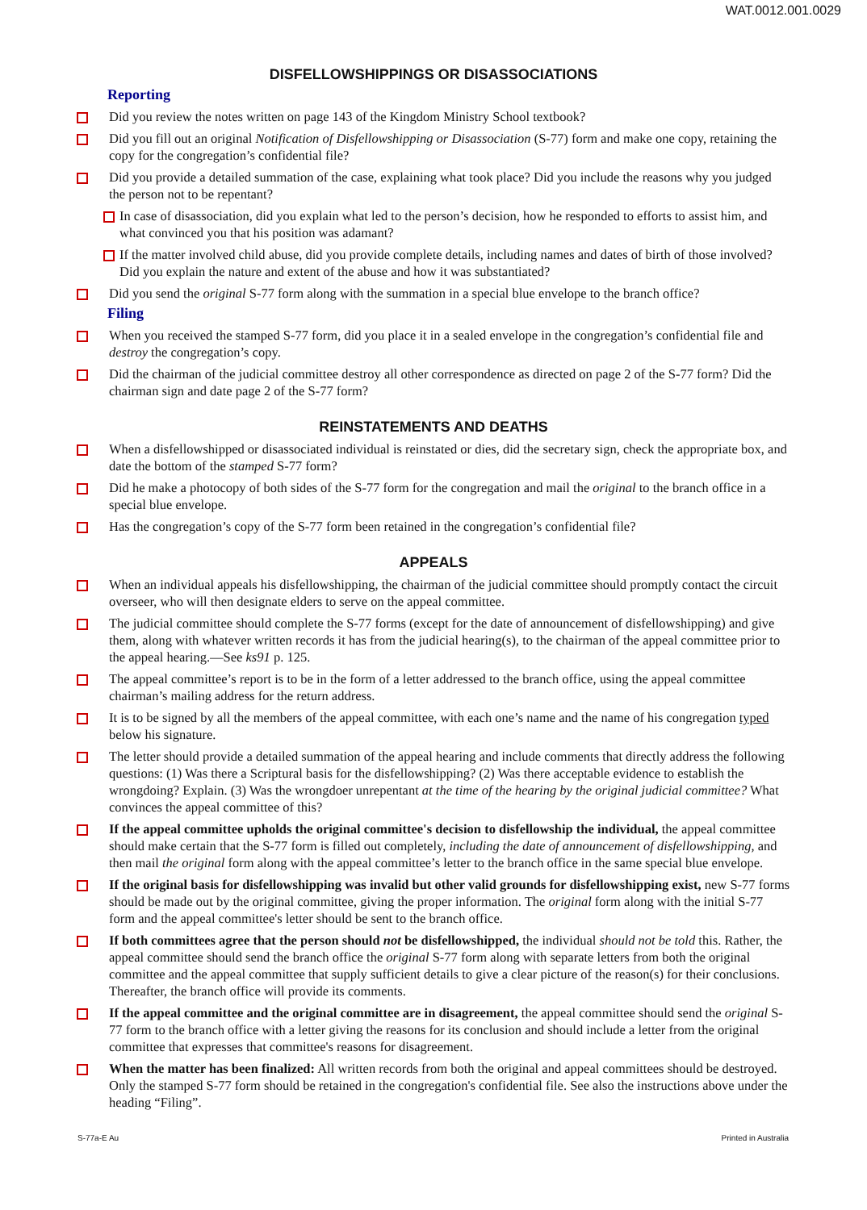WAT.0012.001.0029
DISFELLOWSHIPPINGS OR DISASSOCIATIONS
Reporting
Did you review the notes written on page 143 of the Kingdom Ministry School textbook?
Did you fill out an original Notification of Disfellowshipping or Disassociation (S-77) form and make one copy, retaining the copy for the congregation’s confidential file?
Did you provide a detailed summation of the case, explaining what took place? Did you include the reasons why you judged the person not to be repentant?
In case of disassociation, did you explain what led to the person’s decision, how he responded to efforts to assist him, and what convinced you that his position was adamant?
If the matter involved child abuse, did you provide complete details, including names and dates of birth of those involved? Did you explain the nature and extent of the abuse and how it was substantiated?
Did you send the original S-77 form along with the summation in a special blue envelope to the branch office?
Filing
When you received the stamped S-77 form, did you place it in a sealed envelope in the congregation’s confidential file and destroy the congregation’s copy.
Did the chairman of the judicial committee destroy all other correspondence as directed on page 2 of the S-77 form? Did the chairman sign and date page 2 of the S-77 form?
REINSTATEMENTS AND DEATHS
When a disfellowshipped or disassociated individual is reinstated or dies, did the secretary sign, check the appropriate box, and date the bottom of the stamped S-77 form?
Did he make a photocopy of both sides of the S-77 form for the congregation and mail the original to the branch office in a special blue envelope.
Has the congregation’s copy of the S-77 form been retained in the congregation’s confidential file?
APPEALS
When an individual appeals his disfellowshipping, the chairman of the judicial committee should promptly contact the circuit overseer, who will then designate elders to serve on the appeal committee.
The judicial committee should complete the S-77 forms (except for the date of announcement of disfellowshipping) and give them, along with whatever written records it has from the judicial hearing(s), to the chairman of the appeal committee prior to the appeal hearing.—See ks91 p. 125.
The appeal committee’s report is to be in the form of a letter addressed to the branch office, using the appeal committee chairman’s mailing address for the return address.
It is to be signed by all the members of the appeal committee, with each one’s name and the name of his congregation typed below his signature.
The letter should provide a detailed summation of the appeal hearing and include comments that directly address the following questions: (1) Was there a Scriptural basis for the disfellowshipping? (2) Was there acceptable evidence to establish the wrongdoing? Explain. (3) Was the wrongdoer unrepentant at the time of the hearing by the original judicial committee? What convinces the appeal committee of this?
If the appeal committee upholds the original committee's decision to disfellowship the individual, the appeal committee should make certain that the S-77 form is filled out completely, including the date of announcement of disfellowshipping, and then mail the original form along with the appeal committee’s letter to the branch office in the same special blue envelope.
If the original basis for disfellowshipping was invalid but other valid grounds for disfellowshipping exist, new S-77 forms should be made out by the original committee, giving the proper information. The original form along with the initial S-77 form and the appeal committee's letter should be sent to the branch office.
If both committees agree that the person should not be disfellowshipped, the individual should not be told this. Rather, the appeal committee should send the branch office the original S-77 form along with separate letters from both the original committee and the appeal committee that supply sufficient details to give a clear picture of the reason(s) for their conclusions. Thereafter, the branch office will provide its comments.
If the appeal committee and the original committee are in disagreement, the appeal committee should send the original S-77 form to the branch office with a letter giving the reasons for its conclusion and should include a letter from the original committee that expresses that committee's reasons for disagreement.
When the matter has been finalized: All written records from both the original and appeal committees should be destroyed. Only the stamped S-77 form should be retained in the congregation's confidential file. See also the instructions above under the heading “Filing”.
S-77a-E Au Printed in Australia